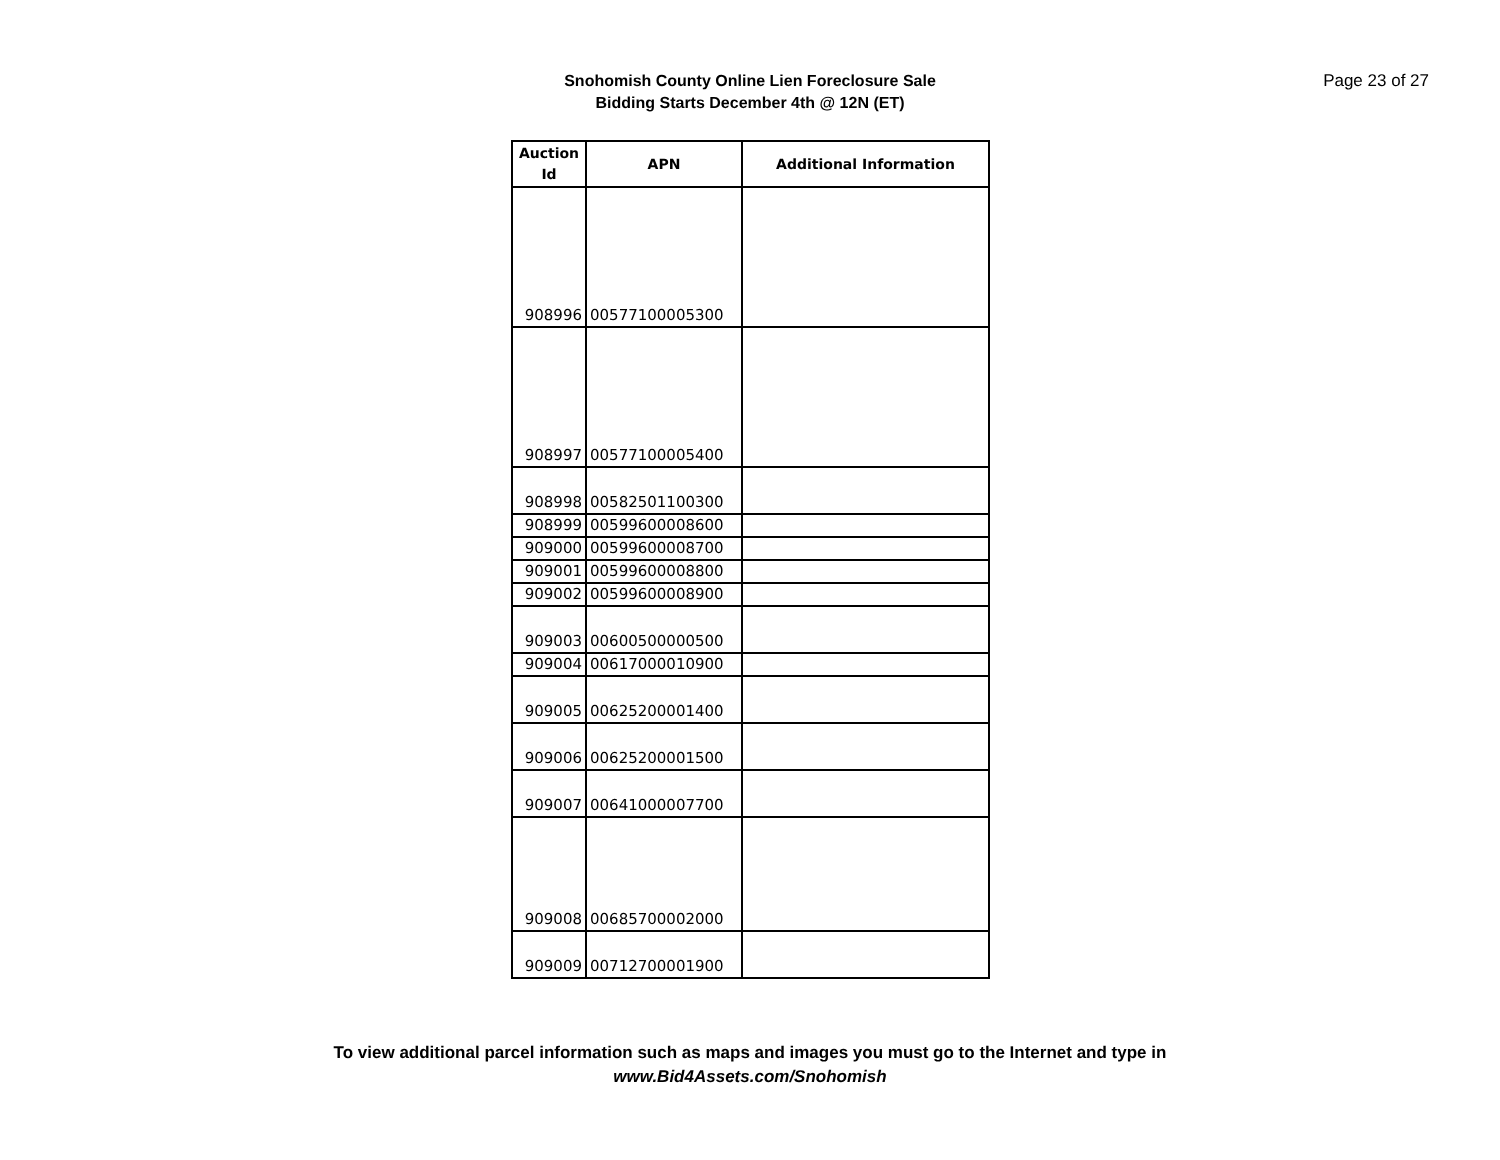Page 23 of 27
Snohomish County Online Lien Foreclosure Sale
Bidding Starts December 4th @ 12N (ET)
| Auction Id | APN | Additional Information |
| --- | --- | --- |
| 908996 | 00577100005300 | |
| 908997 | 00577100005400 | |
| 908998 | 00582501100300 | |
| 908999 | 00599600008600 | |
| 909000 | 00599600008700 | |
| 909001 | 00599600008800 | |
| 909002 | 00599600008900 | |
| 909003 | 00600500000500 | |
| 909004 | 00617000010900 | |
| 909005 | 00625200001400 | |
| 909006 | 00625200001500 | |
| 909007 | 00641000007700 | |
| 909008 | 00685700002000 | |
| 909009 | 00712700001900 | |
To view additional parcel information such as maps and images you must go to the Internet and type in
www.Bid4Assets.com/Snohomish